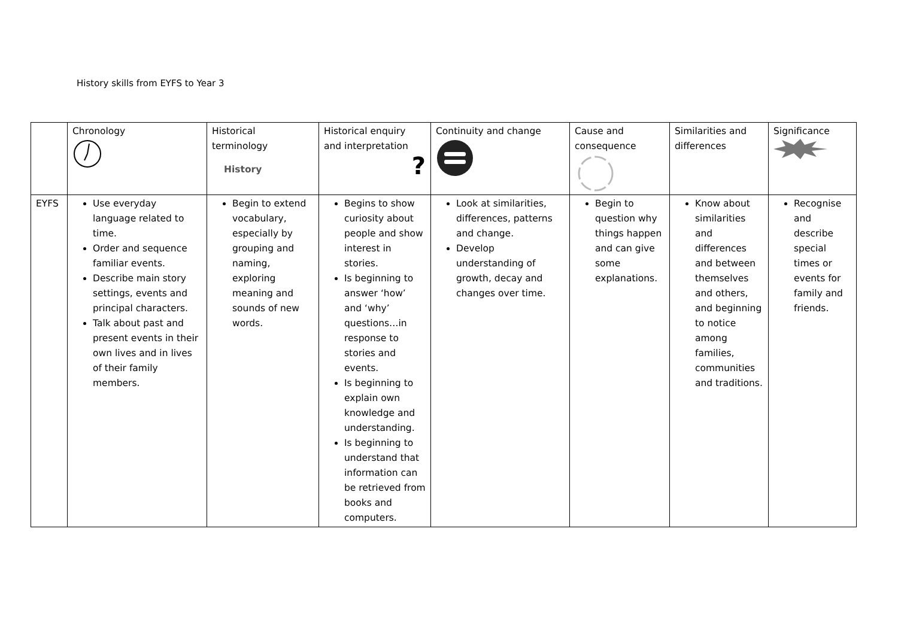History skills from EYFS to Year 3
| | Chronology | Historical terminology History | Historical enquiry and interpretation ? | Continuity and change | Cause and consequence | Similarities and differences | Significance |
| EYFS | Use everyday language related to time. Order and sequence familiar events. Describe main story settings, events and principal characters. Talk about past and present events in their own lives and in lives of their family members. | Begin to extend vocabulary, especially by grouping and naming, exploring meaning and sounds of new words. | Begins to show curiosity about people and show interest in stories. Is beginning to answer ‘how’ and ‘why’ questions…in response to stories and events. Is beginning to explain own knowledge and understanding. Is beginning to understand that information can be retrieved from books and computers. | Look at similarities, differences, patterns and change. Develop understanding of growth, decay and changes over time. | Begin to question why things happen and can give some explanations. | Know about similarities and differences and between themselves and others, and beginning to notice among families, communities and traditions. | Recognise and describe special times or events for family and friends. |